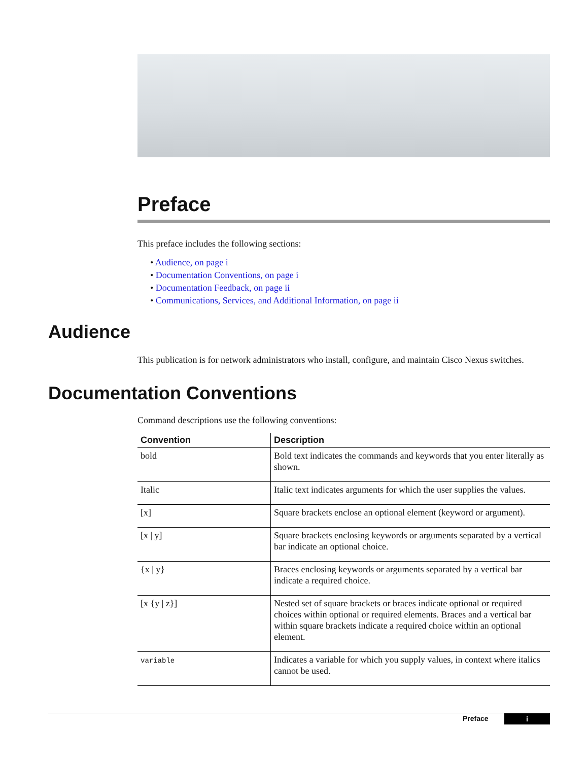Preface
This preface includes the following sections:
• Audience, on page i
• Documentation Conventions, on page i
• Documentation Feedback, on page ii
• Communications, Services, and Additional Information, on page ii
Audience
This publication is for network administrators who install, configure, and maintain Cisco Nexus switches.
Documentation Conventions
Command descriptions use the following conventions:
| Convention | Description |
| --- | --- |
| bold | Bold text indicates the commands and keywords that you enter literally as shown. |
| Italic | Italic text indicates arguments for which the user supplies the values. |
| [x] | Square brackets enclose an optional element (keyword or argument). |
| [x / y] | Square brackets enclosing keywords or arguments separated by a vertical bar indicate an optional choice. |
| {x / y} | Braces enclosing keywords or arguments separated by a vertical bar indicate a required choice. |
| [x {y / z}] | Nested set of square brackets or braces indicate optional or required choices within optional or required elements. Braces and a vertical bar within square brackets indicate a required choice within an optional element. |
| variable | Indicates a variable for which you supply values, in context where italics cannot be used. |
Preface
i